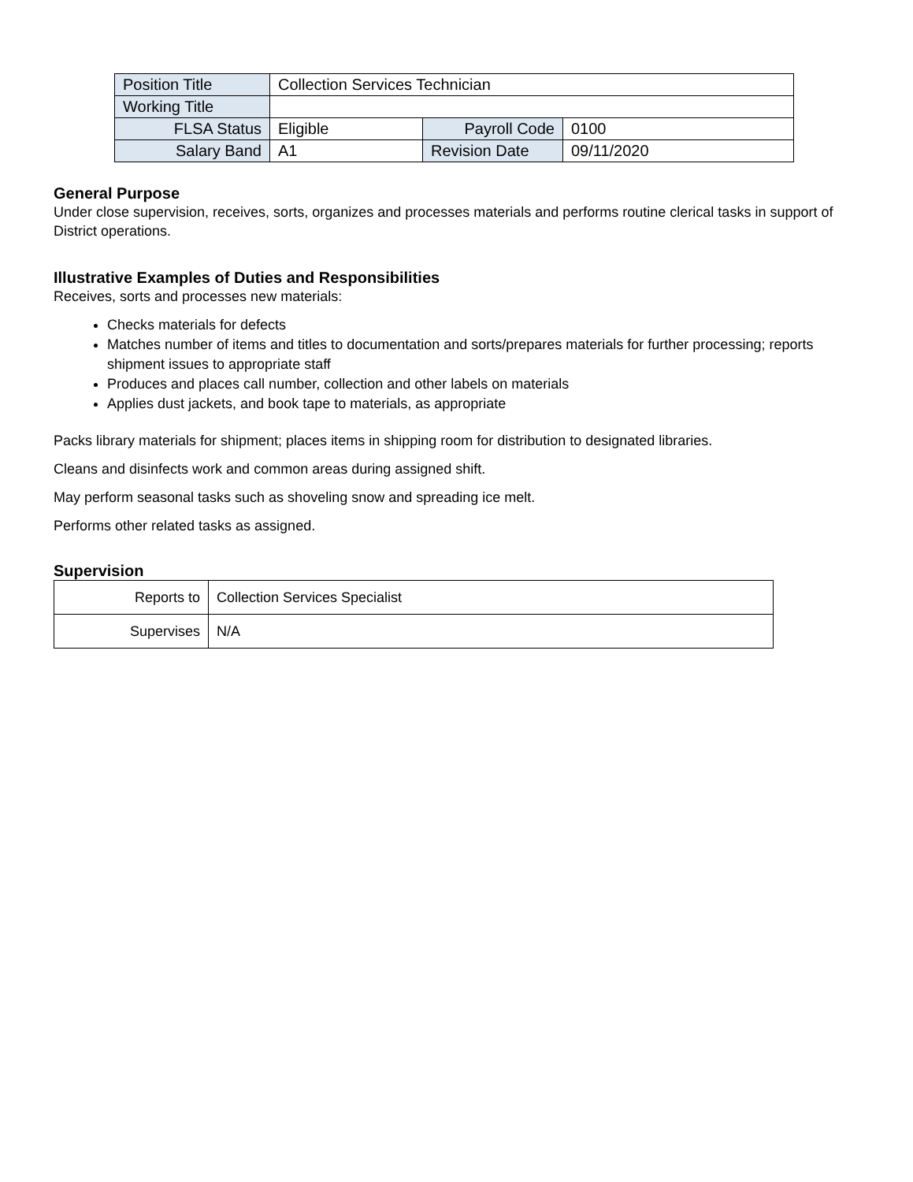| Position Title | Collection Services Technician | | |
| Working Title | | | |
| FLSA Status | Eligible | Payroll Code | 0100 |
| Salary Band | A1 | Revision Date | 09/11/2020 |
General Purpose
Under close supervision, receives, sorts, organizes and processes materials and performs routine clerical tasks in support of District operations.
Illustrative Examples of Duties and Responsibilities
Receives, sorts and processes new materials:
Checks materials for defects
Matches number of items and titles to documentation and sorts/prepares materials for further processing; reports shipment issues to appropriate staff
Produces and places call number, collection and other labels on materials
Applies dust jackets, and book tape to materials, as appropriate
Packs library materials for shipment; places items in shipping room for distribution to designated libraries.
Cleans and disinfects work and common areas during assigned shift.
May perform seasonal tasks such as shoveling snow and spreading ice melt.
Performs other related tasks as assigned.
Supervision
| Reports to | Collection Services Specialist |
| Supervises | N/A |